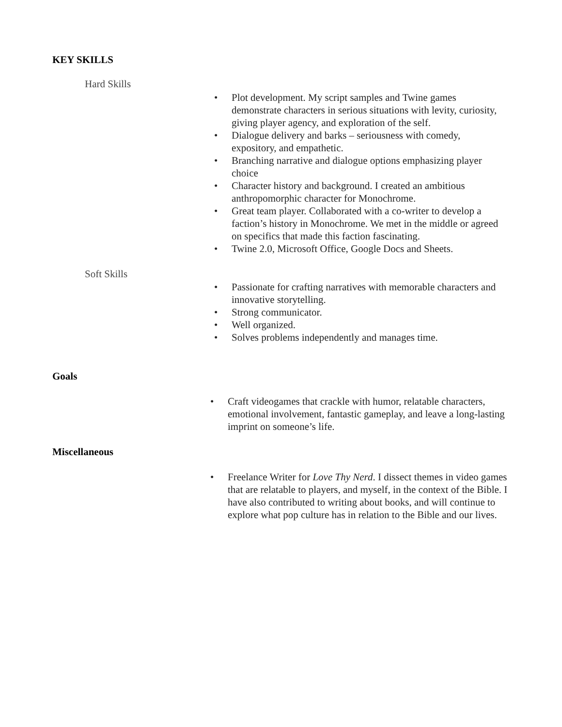KEY SKILLS
Hard Skills
• Plot development. My script samples and Twine games demonstrate characters in serious situations with levity, curiosity, giving player agency, and exploration of the self.
• Dialogue delivery and barks – seriousness with comedy, expository, and empathetic.
• Branching narrative and dialogue options emphasizing player choice
• Character history and background. I created an ambitious anthropomorphic character for Monochrome.
• Great team player. Collaborated with a co-writer to develop a faction’s history in Monochrome. We met in the middle or agreed on specifics that made this faction fascinating.
• Twine 2.0, Microsoft Office, Google Docs and Sheets.
Soft Skills
• Passionate for crafting narratives with memorable characters and innovative storytelling.
• Strong communicator.
• Well organized.
• Solves problems independently and manages time.
Goals
• Craft videogames that crackle with humor, relatable characters, emotional involvement, fantastic gameplay, and leave a long-lasting imprint on someone’s life.
Miscellaneous
• Freelance Writer for Love Thy Nerd. I dissect themes in video games that are relatable to players, and myself, in the context of the Bible. I have also contributed to writing about books, and will continue to explore what pop culture has in relation to the Bible and our lives.